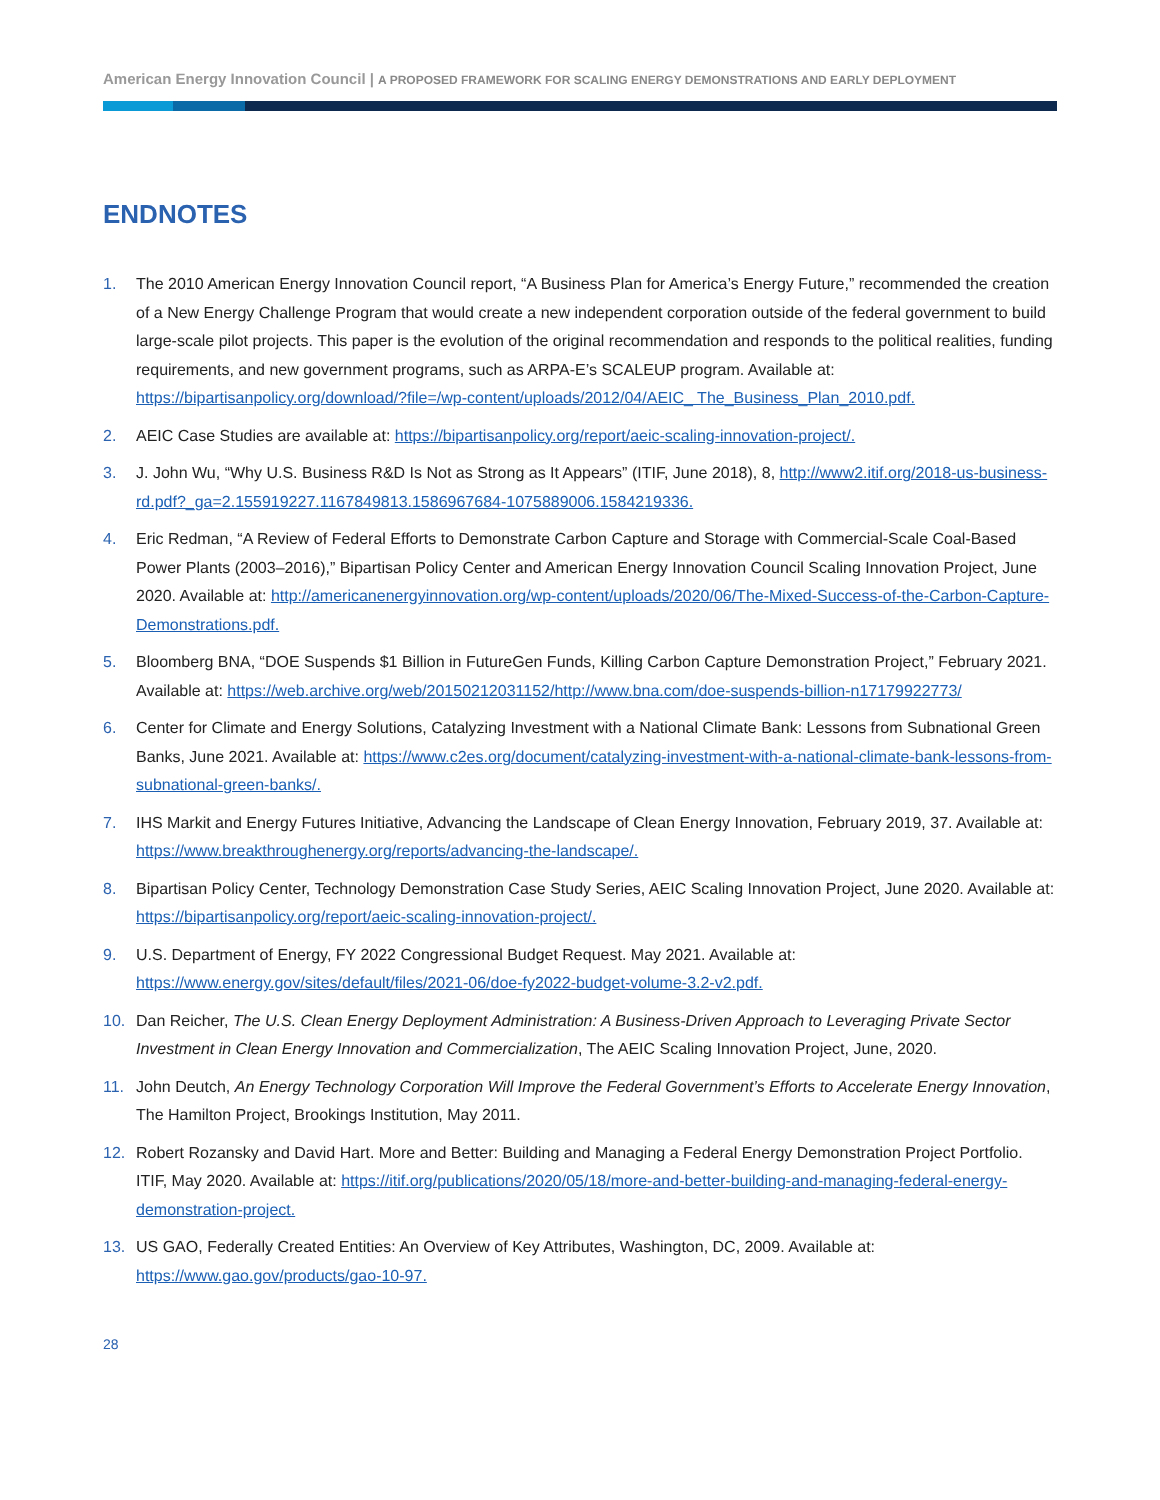American Energy Innovation Council | A PROPOSED FRAMEWORK FOR SCALING ENERGY DEMONSTRATIONS AND EARLY DEPLOYMENT
ENDNOTES
1. The 2010 American Energy Innovation Council report, “A Business Plan for America’s Energy Future,” recommended the creation of a New Energy Challenge Program that would create a new independent corporation outside of the federal government to build large-scale pilot projects. This paper is the evolution of the original recommendation and responds to the political realities, funding requirements, and new government programs, such as ARPA-E’s SCALEUP program. Available at: https://bipartisanpolicy.org/download/?file=/wp-content/uploads/2012/04/AEIC_ The_Business_Plan_2010.pdf.
2. AEIC Case Studies are available at: https://bipartisanpolicy.org/report/aeic-scaling-innovation-project/.
3. J. John Wu, “Why U.S. Business R&D Is Not as Strong as It Appears” (ITIF, June 2018), 8, http://www2.itif.org/2018-us-business-rd.pdf?_ga=2.155919227.1167849813.1586967684-1075889006.1584219336.
4. Eric Redman, “A Review of Federal Efforts to Demonstrate Carbon Capture and Storage with Commercial-Scale Coal-Based Power Plants (2003–2016),” Bipartisan Policy Center and American Energy Innovation Council Scaling Innovation Project, June 2020. Available at: http://americanenergyinnovation.org/wp-content/uploads/2020/06/The-Mixed-Success-of-the-Carbon-Capture-Demonstrations.pdf.
5. Bloomberg BNA, “DOE Suspends $1 Billion in FutureGen Funds, Killing Carbon Capture Demonstration Project,” February 2021. Available at: https://web.archive.org/web/20150212031152/http://www.bna.com/doe-suspends-billion-n17179922773/
6. Center for Climate and Energy Solutions, Catalyzing Investment with a National Climate Bank: Lessons from Subnational Green Banks, June 2021. Available at: https://www.c2es.org/document/catalyzing-investment-with-a-national-climate-bank-lessons-from-subnational-green-banks/.
7. IHS Markit and Energy Futures Initiative, Advancing the Landscape of Clean Energy Innovation, February 2019, 37. Available at: https://www.breakthroughenergy.org/reports/advancing-the-landscape/.
8. Bipartisan Policy Center, Technology Demonstration Case Study Series, AEIC Scaling Innovation Project, June 2020. Available at: https://bipartisanpolicy.org/report/aeic-scaling-innovation-project/.
9. U.S. Department of Energy, FY 2022 Congressional Budget Request. May 2021. Available at: https://www.energy.gov/sites/default/files/2021-06/doe-fy2022-budget-volume-3.2-v2.pdf.
10. Dan Reicher, The U.S. Clean Energy Deployment Administration: A Business-Driven Approach to Leveraging Private Sector Investment in Clean Energy Innovation and Commercialization, The AEIC Scaling Innovation Project, June, 2020.
11. John Deutch, An Energy Technology Corporation Will Improve the Federal Government’s Efforts to Accelerate Energy Innovation, The Hamilton Project, Brookings Institution, May 2011.
12. Robert Rozansky and David Hart. More and Better: Building and Managing a Federal Energy Demonstration Project Portfolio. ITIF, May 2020. Available at: https://itif.org/publications/2020/05/18/more-and-better-building-and-managing-federal-energy-demonstration-project.
13. US GAO, Federally Created Entities: An Overview of Key Attributes, Washington, DC, 2009. Available at: https://www.gao.gov/products/gao-10-97.
28